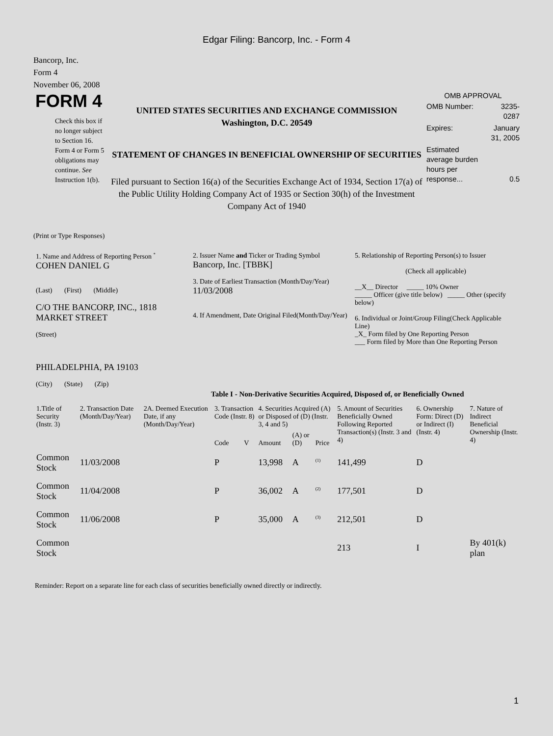Edgar Filing: Bancorp, Inc. - Form 4
Bancorp, Inc.
Form 4
November 06, 2008
FORM 4
Check this box if no longer subject to Section 16. Form 4 or Form 5 obligations may continue. See Instruction 1(b).
UNITED STATES SECURITIES AND EXCHANGE COMMISSION
Washington, D.C. 20549
STATEMENT OF CHANGES IN BENEFICIAL OWNERSHIP OF SECURITIES
Filed pursuant to Section 16(a) of the Securities Exchange Act of 1934, Section 17(a) of the Public Utility Holding Company Act of 1935 or Section 30(h) of the Investment Company Act of 1940
OMB APPROVAL
| OMB Number: | 3235-0287 |
| Expires: | January 31, 2005 |
| Estimated average burden hours per response... | 0.5 |
(Print or Type Responses)
| 1. Name and Address of Reporting Person <sup>*</sup> COHEN DANIEL G (Last) (First) (Middle) C/O THE BANCORP, INC., 1818 MARKET STREET (Street) PHILADELPHIA, PA 19103 (City) (State) (Zip) | 2. Issuer Name and Ticker or Trading Symbol Bancorp, Inc. [TBBK] 3. Date of Earliest Transaction (Month/Day/Year) 11/03/2008 4. If Amendment, Date Original Filed(Month/Day/Year) | 5. Relationship of Reporting Person(s) to Issuer (Check all applicable) __X__ Director _____ 10% Owner _____ Officer (give title below) _____ Other (specify below) 6. Individual or Joint/Group Filing(Check Applicable Line) _X_ Form filed by One Reporting Person ___ Form filed by More than One Reporting Person |
Table I - Non-Derivative Securities Acquired, Disposed of, or Beneficially Owned
| 1.Title of Security (Instr. 3) | 2. Transaction Date (Month/Day/Year) | 2A. Deemed Execution Date, if any (Month/Day/Year) | 3. Transaction Code (Instr. 8) | | 4. Securities Acquired (A) or Disposed of (D) (Instr. 3, 4 and 5) | | | 5. Amount of Securities Beneficially Owned Following Reported Transaction(s) (Instr. 3 and 4) | 6. Ownership Form: Direct (D) or Indirect (I) (Instr. 4) | 7. Nature of Indirect Beneficial Ownership (Instr. 4) |
| --- | --- | --- | --- | --- | --- | --- | --- | --- | --- | --- |
| | | | Code | V | Amount | (A) or (D) | Price | | | |
| Common Stock | 11/03/2008 | | P | | 13,998 | A | <sup>(1)</sup> | 141,499 | D | |
| Common Stock | 11/04/2008 | | P | | 36,002 | A | <sup>(2)</sup> | 177,501 | D | |
| Common Stock | 11/06/2008 | | P | | 35,000 | A | <sup>(3)</sup> | 212,501 | D | |
| Common Stock | | | | | | | | 213 | I | By 401(k) plan |
Reminder: Report on a separate line for each class of securities beneficially owned directly or indirectly.
1